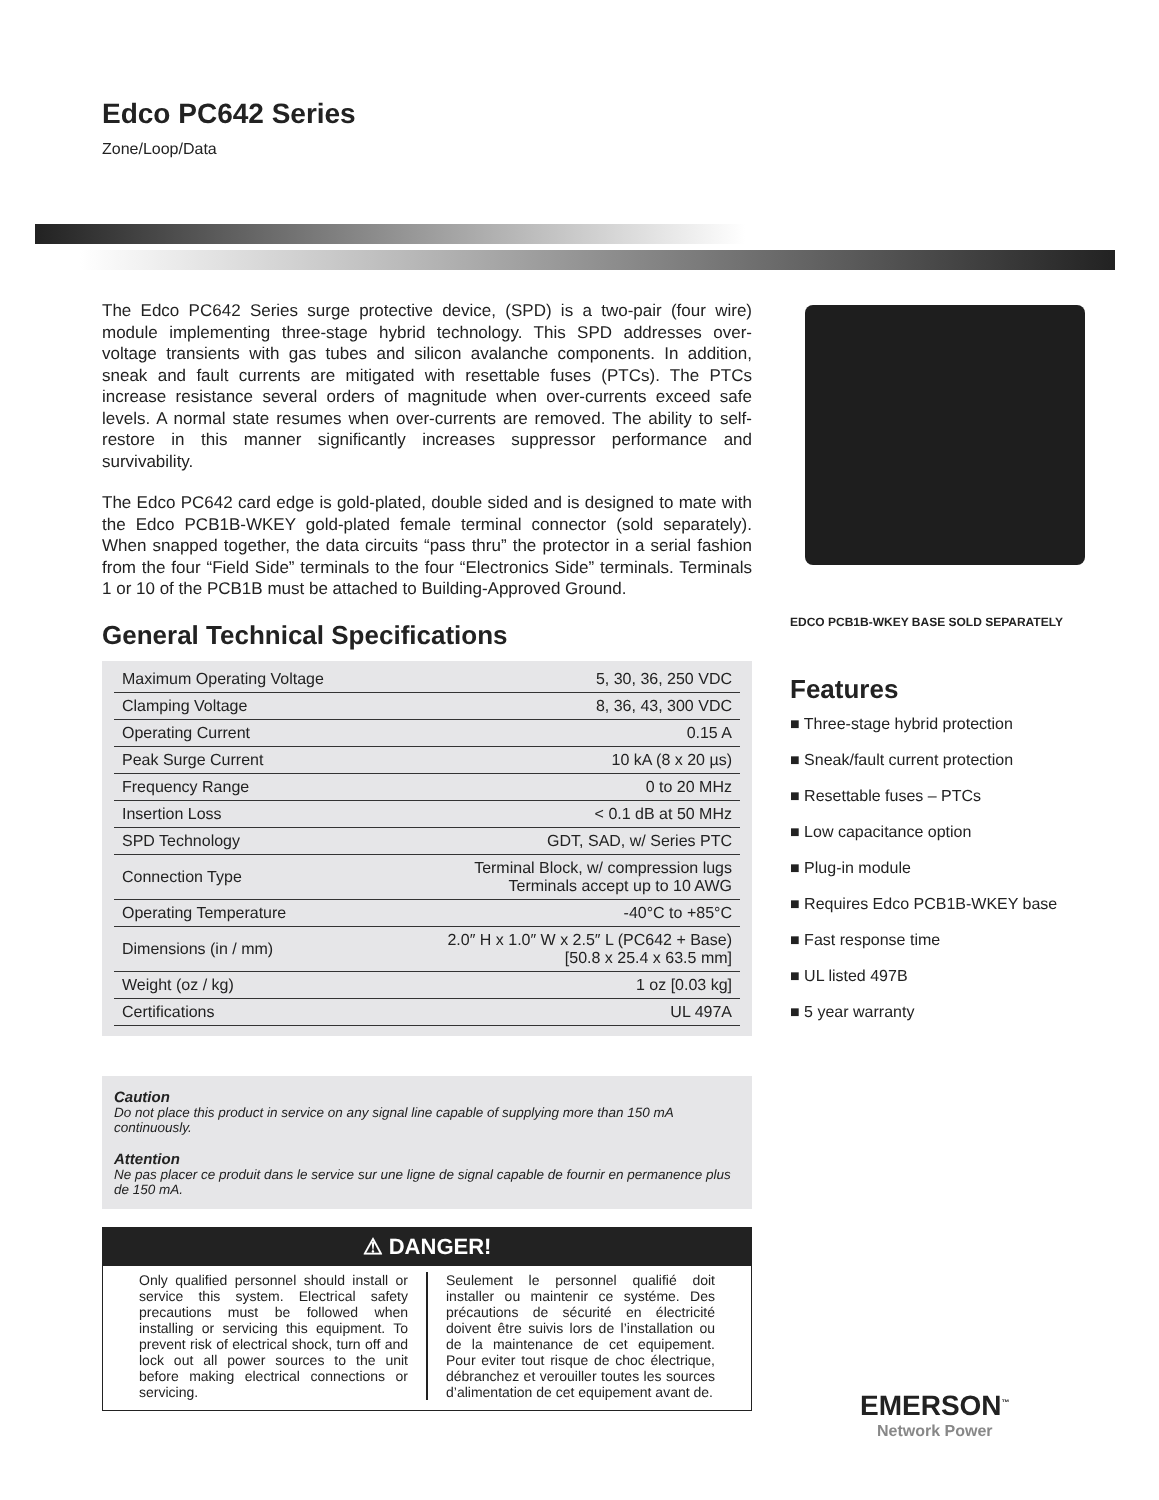Edco PC642 Series
Zone/Loop/Data
The Edco PC642 Series surge protective device, (SPD) is a two-pair (four wire) module implementing three-stage hybrid technology. This SPD addresses over-voltage transients with gas tubes and silicon avalanche components. In addition, sneak and fault currents are mitigated with resettable fuses (PTCs). The PTCs increase resistance several orders of magnitude when over-currents exceed safe levels. A normal state resumes when over-currents are removed. The ability to self-restore in this manner significantly increases suppressor performance and survivability.
The Edco PC642 card edge is gold-plated, double sided and is designed to mate with the Edco PCB1B-WKEY gold-plated female terminal connector (sold separately). When snapped together, the data circuits “pass thru” the protector in a serial fashion from the four “Field Side” terminals to the four “Electronics Side” terminals. Terminals 1 or 10 of the PCB1B must be attached to Building-Approved Ground.
General Technical Specifications
| Maximum Operating Voltage | 5, 30, 36, 250 VDC |
| Clamping Voltage | 8, 36, 43, 300 VDC |
| Operating Current | 0.15 A |
| Peak Surge Current | 10 kA (8 x 20 µs) |
| Frequency Range | 0 to 20 MHz |
| Insertion Loss | < 0.1 dB at 50 MHz |
| SPD Technology | GDT, SAD, w/ Series PTC |
| Connection Type | Terminal Block, w/ compression lugs Terminals accept up to 10 AWG |
| Operating Temperature | -40°C to +85°C |
| Dimensions (in / mm) | 2.0″ H x 1.0″ W x 2.5″ L (PC642 + Base) [50.8 x 25.4 x 63.5 mm] |
| Weight (oz / kg) | 1 oz [0.03 kg] |
| Certifications | UL 497A |
Caution
Do not place this product in service on any signal line capable of supplying more than 150 mA continuously.
Attention
Ne pas placer ce produit dans le service sur une ligne de signal capable de fournir en permanence plus de 150 mA.
⚠ DANGER!
Only qualified personnel should install or service this system. Electrical safety precautions must be followed when installing or servicing this equipment. To prevent risk of electrical shock, turn off and lock out all power sources to the unit before making electrical connections or servicing.
Seulement le personnel qualifié doit installer ou maintenir ce systéme. Des précautions de sécurité en électricité doivent être suivis lors de l’installation ou de la maintenance de cet equipement. Pour eviter tout risque de choc électrique, débranchez et verouiller toutes les sources d’alimentation de cet equipement avant de.
EDCO PCB1B-WKEY BASE SOLD SEPARATELY
Features
■ Three-stage hybrid protection
■ Sneak/fault current protection
■ Resettable fuses – PTCs
■ Low capacitance option
■ Plug-in module
■ Requires Edco PCB1B-WKEY base
■ Fast response time
■ UL listed 497B
■ 5 year warranty
EMERSON<sup>™</sup>
Network Power